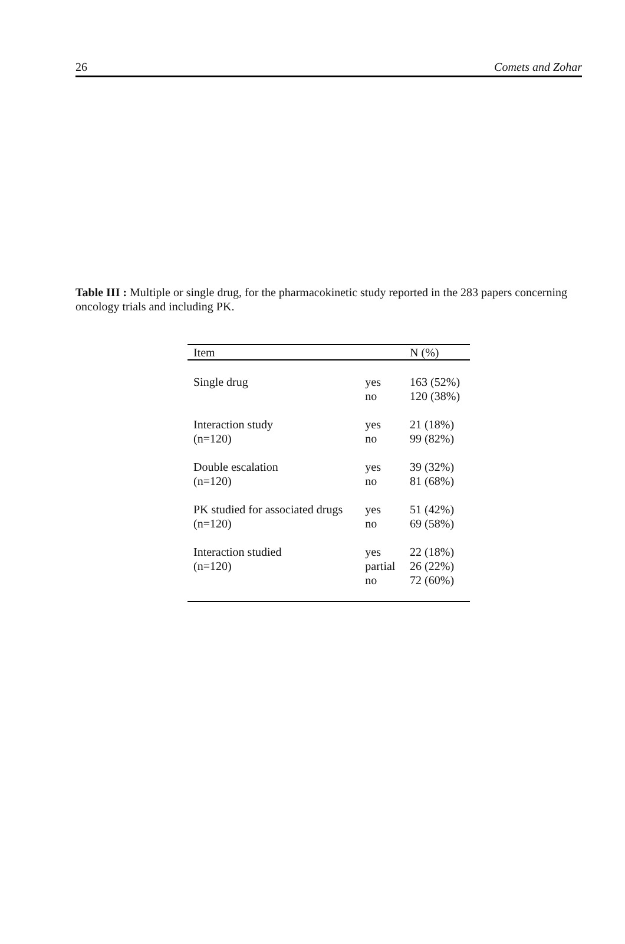26 Comets and Zohar
Table III : Multiple or single drug, for the pharmacokinetic study reported in the 283 papers concerning oncology trials and including PK.
| Item | | N (%) |
| --- | --- | --- |
| Single drug | yes no | 163 (52%) 120 (38%) |
| Interaction study (n=120) | yes no | 21 (18%) 99 (82%) |
| Double escalation (n=120) | yes no | 39 (32%) 81 (68%) |
| PK studied for associated drugs (n=120) | yes no | 51 (42%) 69 (58%) |
| Interaction studied (n=120) | yes partial no | 22 (18%) 26 (22%) 72 (60%) |